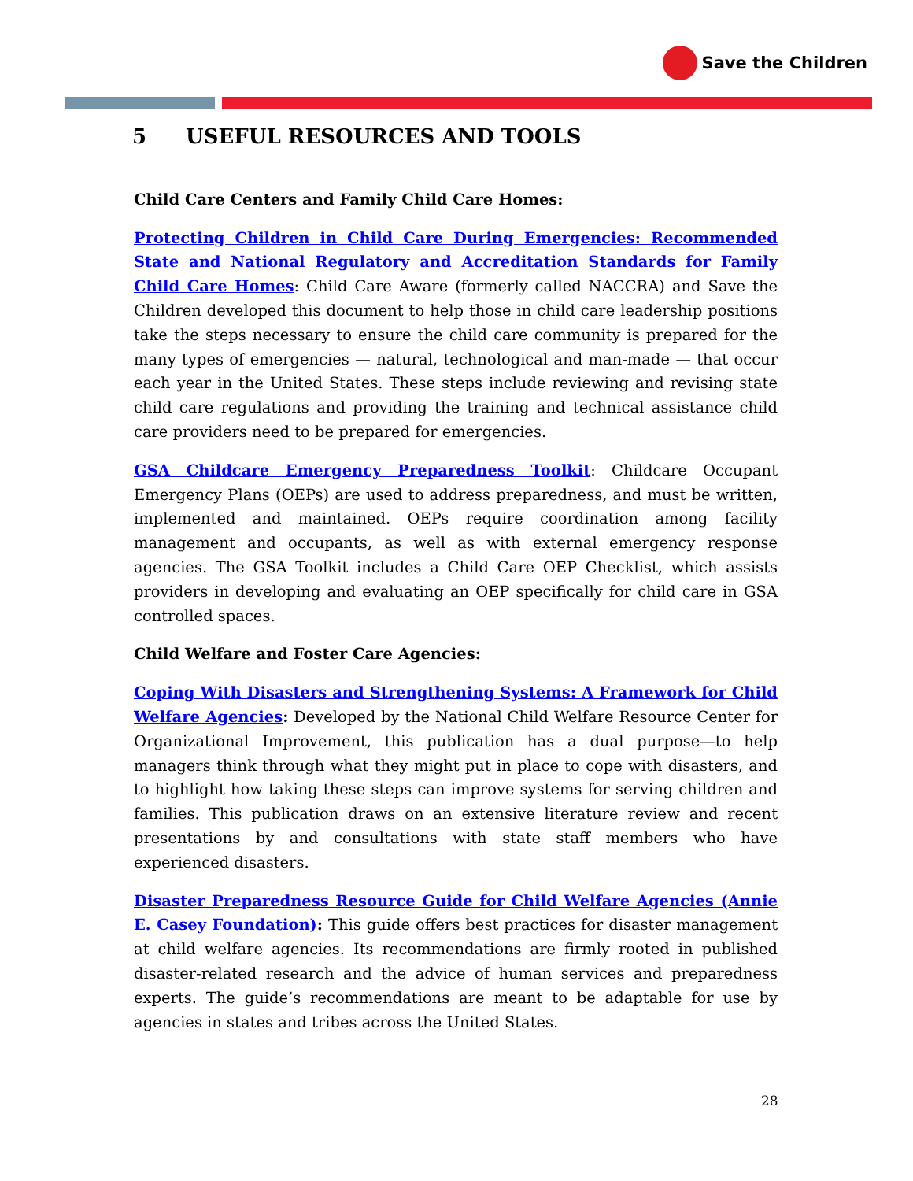Save the Children
5 USEFUL RESOURCES AND TOOLS
Child Care Centers and Family Child Care Homes:
Protecting Children in Child Care During Emergencies: Recommended State and National Regulatory and Accreditation Standards for Family Child Care Homes: Child Care Aware (formerly called NACCRA) and Save the Children developed this document to help those in child care leadership positions take the steps necessary to ensure the child care community is prepared for the many types of emergencies — natural, technological and man-made — that occur each year in the United States. These steps include reviewing and revising state child care regulations and providing the training and technical assistance child care providers need to be prepared for emergencies.
GSA Childcare Emergency Preparedness Toolkit: Childcare Occupant Emergency Plans (OEPs) are used to address preparedness, and must be written, implemented and maintained. OEPs require coordination among facility management and occupants, as well as with external emergency response agencies. The GSA Toolkit includes a Child Care OEP Checklist, which assists providers in developing and evaluating an OEP specifically for child care in GSA controlled spaces.
Child Welfare and Foster Care Agencies:
Coping With Disasters and Strengthening Systems: A Framework for Child Welfare Agencies: Developed by the National Child Welfare Resource Center for Organizational Improvement, this publication has a dual purpose—to help managers think through what they might put in place to cope with disasters, and to highlight how taking these steps can improve systems for serving children and families. This publication draws on an extensive literature review and recent presentations by and consultations with state staff members who have experienced disasters.
Disaster Preparedness Resource Guide for Child Welfare Agencies (Annie E. Casey Foundation): This guide offers best practices for disaster management at child welfare agencies. Its recommendations are firmly rooted in published disaster-related research and the advice of human services and preparedness experts. The guide’s recommendations are meant to be adaptable for use by agencies in states and tribes across the United States.
28